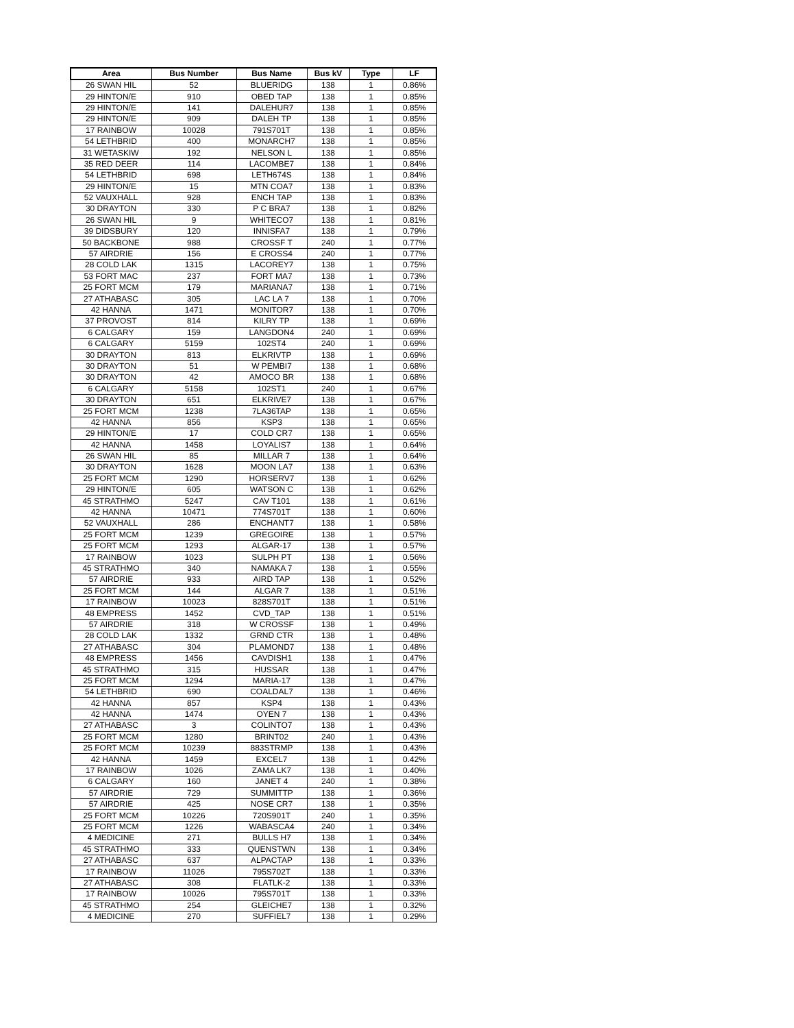| Area | Bus Number | Bus Name | Bus kV | Type | LF |
| --- | --- | --- | --- | --- | --- |
| 26 SWAN HIL | 52 | BLUERIDG | 138 | 1 | 0.86% |
| 29 HINTON/E | 910 | OBED TAP | 138 | 1 | 0.85% |
| 29 HINTON/E | 141 | DALEHUR7 | 138 | 1 | 0.85% |
| 29 HINTON/E | 909 | DALEH TP | 138 | 1 | 0.85% |
| 17 RAINBOW | 10028 | 791S701T | 138 | 1 | 0.85% |
| 54 LETHBRID | 400 | MONARCH7 | 138 | 1 | 0.85% |
| 31 WETASKIW | 192 | NELSON L | 138 | 1 | 0.85% |
| 35 RED DEER | 114 | LACOMBE7 | 138 | 1 | 0.84% |
| 54 LETHBRID | 698 | LETH674S | 138 | 1 | 0.84% |
| 29 HINTON/E | 15 | MTN COA7 | 138 | 1 | 0.83% |
| 52 VAUXHALL | 928 | ENCH TAP | 138 | 1 | 0.83% |
| 30 DRAYTON | 330 | P C BRA7 | 138 | 1 | 0.82% |
| 26 SWAN HIL | 9 | WHITECO7 | 138 | 1 | 0.81% |
| 39 DIDSBURY | 120 | INNISFA7 | 138 | 1 | 0.79% |
| 50 BACKBONE | 988 | CROSSF T | 240 | 1 | 0.77% |
| 57 AIRDRIE | 156 | E CROSS4 | 240 | 1 | 0.77% |
| 28 COLD LAK | 1315 | LACOREY7 | 138 | 1 | 0.75% |
| 53 FORT MAC | 237 | FORT MA7 | 138 | 1 | 0.73% |
| 25 FORT MCM | 179 | MARIANA7 | 138 | 1 | 0.71% |
| 27 ATHABASC | 305 | LAC LA 7 | 138 | 1 | 0.70% |
| 42 HANNA | 1471 | MONITOR7 | 138 | 1 | 0.70% |
| 37 PROVOST | 814 | KILRY TP | 138 | 1 | 0.69% |
| 6 CALGARY | 159 | LANGDON4 | 240 | 1 | 0.69% |
| 6 CALGARY | 5159 | 102ST4 | 240 | 1 | 0.69% |
| 30 DRAYTON | 813 | ELKRIVTP | 138 | 1 | 0.69% |
| 30 DRAYTON | 51 | W PEMBI7 | 138 | 1 | 0.68% |
| 30 DRAYTON | 42 | AMOCO BR | 138 | 1 | 0.68% |
| 6 CALGARY | 5158 | 102ST1 | 240 | 1 | 0.67% |
| 30 DRAYTON | 651 | ELKRIVE7 | 138 | 1 | 0.67% |
| 25 FORT MCM | 1238 | 7LA36TAP | 138 | 1 | 0.65% |
| 42 HANNA | 856 | KSP3 | 138 | 1 | 0.65% |
| 29 HINTON/E | 17 | COLD CR7 | 138 | 1 | 0.65% |
| 42 HANNA | 1458 | LOYALIS7 | 138 | 1 | 0.64% |
| 26 SWAN HIL | 85 | MILLAR 7 | 138 | 1 | 0.64% |
| 30 DRAYTON | 1628 | MOON LA7 | 138 | 1 | 0.63% |
| 25 FORT MCM | 1290 | HORSERV7 | 138 | 1 | 0.62% |
| 29 HINTON/E | 605 | WATSON C | 138 | 1 | 0.62% |
| 45 STRATHMO | 5247 | CAV T101 | 138 | 1 | 0.61% |
| 42 HANNA | 10471 | 774S701T | 138 | 1 | 0.60% |
| 52 VAUXHALL | 286 | ENCHANT7 | 138 | 1 | 0.58% |
| 25 FORT MCM | 1239 | GREGOIRE | 138 | 1 | 0.57% |
| 25 FORT MCM | 1293 | ALGAR-17 | 138 | 1 | 0.57% |
| 17 RAINBOW | 1023 | SULPH PT | 138 | 1 | 0.56% |
| 45 STRATHMO | 340 | NAMAKA 7 | 138 | 1 | 0.55% |
| 57 AIRDRIE | 933 | AIRD TAP | 138 | 1 | 0.52% |
| 25 FORT MCM | 144 | ALGAR 7 | 138 | 1 | 0.51% |
| 17 RAINBOW | 10023 | 828S701T | 138 | 1 | 0.51% |
| 48 EMPRESS | 1452 | CVD_TAP | 138 | 1 | 0.51% |
| 57 AIRDRIE | 318 | W CROSSF | 138 | 1 | 0.49% |
| 28 COLD LAK | 1332 | GRND CTR | 138 | 1 | 0.48% |
| 27 ATHABASC | 304 | PLAMOND7 | 138 | 1 | 0.48% |
| 48 EMPRESS | 1456 | CAVDISH1 | 138 | 1 | 0.47% |
| 45 STRATHMO | 315 | HUSSAR | 138 | 1 | 0.47% |
| 25 FORT MCM | 1294 | MARIA-17 | 138 | 1 | 0.47% |
| 54 LETHBRID | 690 | COALDAL7 | 138 | 1 | 0.46% |
| 42 HANNA | 857 | KSP4 | 138 | 1 | 0.43% |
| 42 HANNA | 1474 | OYEN 7 | 138 | 1 | 0.43% |
| 27 ATHABASC | 3 | COLINTO7 | 138 | 1 | 0.43% |
| 25 FORT MCM | 1280 | BRINT02 | 240 | 1 | 0.43% |
| 25 FORT MCM | 10239 | 883STRMP | 138 | 1 | 0.43% |
| 42 HANNA | 1459 | EXCEL7 | 138 | 1 | 0.42% |
| 17 RAINBOW | 1026 | ZAMA LK7 | 138 | 1 | 0.40% |
| 6 CALGARY | 160 | JANET 4 | 240 | 1 | 0.38% |
| 57 AIRDRIE | 729 | SUMMITTP | 138 | 1 | 0.36% |
| 57 AIRDRIE | 425 | NOSE CR7 | 138 | 1 | 0.35% |
| 25 FORT MCM | 10226 | 720S901T | 240 | 1 | 0.35% |
| 25 FORT MCM | 1226 | WABASCA4 | 240 | 1 | 0.34% |
| 4 MEDICINE | 271 | BULLS H7 | 138 | 1 | 0.34% |
| 45 STRATHMO | 333 | QUENSTWN | 138 | 1 | 0.34% |
| 27 ATHABASC | 637 | ALPACTAP | 138 | 1 | 0.33% |
| 17 RAINBOW | 11026 | 795S702T | 138 | 1 | 0.33% |
| 27 ATHABASC | 308 | FLATLK-2 | 138 | 1 | 0.33% |
| 17 RAINBOW | 10026 | 795S701T | 138 | 1 | 0.33% |
| 45 STRATHMO | 254 | GLEICHE7 | 138 | 1 | 0.32% |
| 4 MEDICINE | 270 | SUFFIEL7 | 138 | 1 | 0.29% |